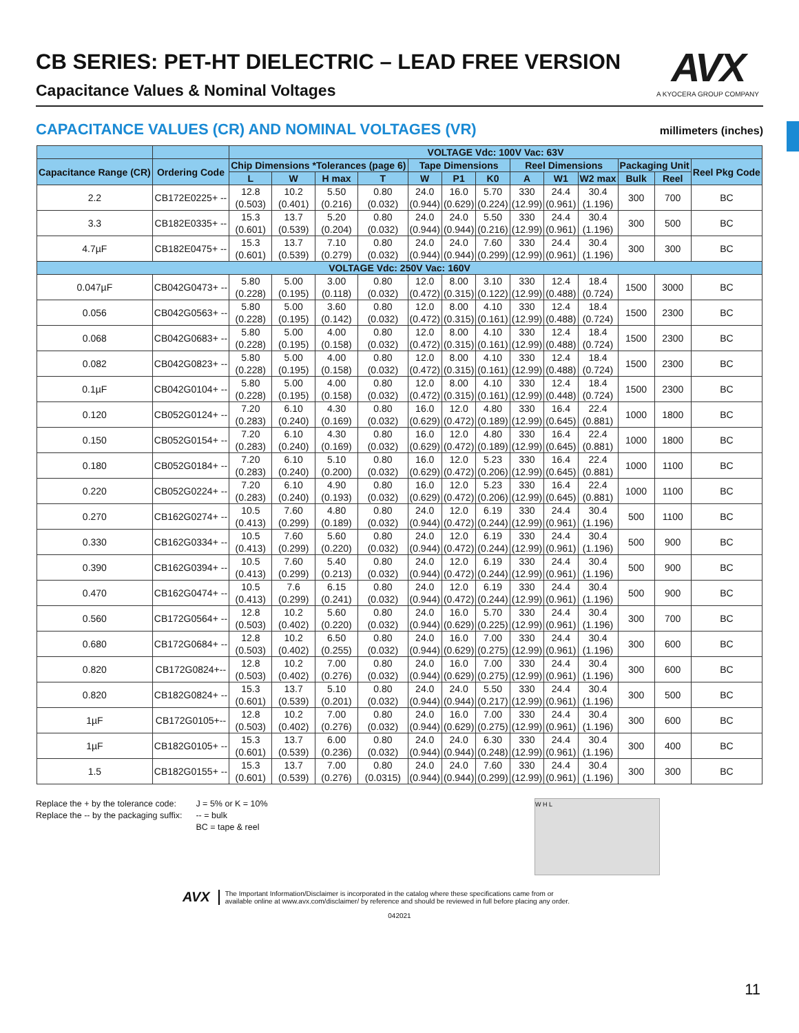CB SERIES: PET-HT DIELECTRIC – LEAD FREE VERSION
Capacitance Values & Nominal Voltages
AVX
A KYOCERA GROUP COMPANY
CAPACITANCE VALUES (CR) AND NOMINAL VOLTAGES (VR)
millimeters (inches)
| | | VOLTAGE Vdc: 100V Vac: 63V | | | | | | | | | | | | |
| --- | --- | --- | --- | --- | --- | --- | --- | --- | --- | --- | --- | --- | --- | --- |
| Capacitance Range (CR) | Ordering Code | Chip Dimensions *Tolerances (page 6) | | | | Tape Dimensions | | | Reel Dimensions | | | Packaging Unit | | Reel Pkg Code |
| | | L | W | H max | T | W | P1 | K0 | A | W1 | W2 max | Bulk | Reel | |
| 2.2 | CB172E0225+ -- | 12.8 (0.503) | 10.2 (0.401) | 5.50 (0.216) | 0.80 (0.032) | 24.0 (0.944) | 16.0 (0.629) | 5.70 (0.224) | 330 (12.99) | 24.4 (0.961) | 30.4 (1.196) | 300 | 700 | BC |
| 3.3 | CB182E0335+ -- | 15.3 (0.601) | 13.7 (0.539) | 5.20 (0.204) | 0.80 (0.032) | 24.0 (0.944) | 24.0 (0.944) | 5.50 (0.216) | 330 (12.99) | 24.4 (0.961) | 30.4 (1.196) | 300 | 500 | BC |
| 4.7µF | CB182E0475+ -- | 15.3 (0.601) | 13.7 (0.539) | 7.10 (0.279) | 0.80 (0.032) | 24.0 (0.944) | 24.0 (0.944) | 7.60 (0.299) | 330 (12.99) | 24.4 (0.961) | 30.4 (1.196) | 300 | 300 | BC |
| VOLTAGE Vdc: 250V Vac: 160V | | | | | | | | | | | | | | |
| 0.047µF | CB042G0473+ -- | 5.80 (0.228) | 5.00 (0.195) | 3.00 (0.118) | 0.80 (0.032) | 12.0 (0.472) | 8.00 (0.315) | 3.10 (0.122) | 330 (12.99) | 12.4 (0.488) | 18.4 (0.724) | 1500 | 3000 | BC |
| 0.056 | CB042G0563+ -- | 5.80 (0.228) | 5.00 (0.195) | 3.60 (0.142) | 0.80 (0.032) | 12.0 (0.472) | 8.00 (0.315) | 4.10 (0.161) | 330 (12.99) | 12.4 (0.488) | 18.4 (0.724) | 1500 | 2300 | BC |
| 0.068 | CB042G0683+ -- | 5.80 (0.228) | 5.00 (0.195) | 4.00 (0.158) | 0.80 (0.032) | 12.0 (0.472) | 8.00 (0.315) | 4.10 (0.161) | 330 (12.99) | 12.4 (0.488) | 18.4 (0.724) | 1500 | 2300 | BC |
| 0.082 | CB042G0823+ -- | 5.80 (0.228) | 5.00 (0.195) | 4.00 (0.158) | 0.80 (0.032) | 12.0 (0.472) | 8.00 (0.315) | 4.10 (0.161) | 330 (12.99) | 12.4 (0.488) | 18.4 (0.724) | 1500 | 2300 | BC |
| 0.1µF | CB042G0104+ -- | 5.80 (0.228) | 5.00 (0.195) | 4.00 (0.158) | 0.80 (0.032) | 12.0 (0.472) | 8.00 (0.315) | 4.10 (0.161) | 330 (12.99) | 12.4 (0.448) | 18.4 (0.724) | 1500 | 2300 | BC |
| 0.120 | CB052G0124+ -- | 7.20 (0.283) | 6.10 (0.240) | 4.30 (0.169) | 0.80 (0.032) | 16.0 (0.629) | 12.0 (0.472) | 4.80 (0.189) | 330 (12.99) | 16.4 (0.645) | 22.4 (0.881) | 1000 | 1800 | BC |
| 0.150 | CB052G0154+ -- | 7.20 (0.283) | 6.10 (0.240) | 4.30 (0.169) | 0.80 (0.032) | 16.0 (0.629) | 12.0 (0.472) | 4.80 (0.189) | 330 (12.99) | 16.4 (0.645) | 22.4 (0.881) | 1000 | 1800 | BC |
| 0.180 | CB052G0184+ -- | 7.20 (0.283) | 6.10 (0.240) | 5.10 (0.200) | 0.80 (0.032) | 16.0 (0.629) | 12.0 (0.472) | 5.23 (0.206) | 330 (12.99) | 16.4 (0.645) | 22.4 (0.881) | 1000 | 1100 | BC |
| 0.220 | CB052G0224+ -- | 7.20 (0.283) | 6.10 (0.240) | 4.90 (0.193) | 0.80 (0.032) | 16.0 (0.629) | 12.0 (0.472) | 5.23 (0.206) | 330 (12.99) | 16.4 (0.645) | 22.4 (0.881) | 1000 | 1100 | BC |
| 0.270 | CB162G0274+ -- | 10.5 (0.413) | 7.60 (0.299) | 4.80 (0.189) | 0.80 (0.032) | 24.0 (0.944) | 12.0 (0.472) | 6.19 (0.244) | 330 (12.99) | 24.4 (0.961) | 30.4 (1.196) | 500 | 1100 | BC |
| 0.330 | CB162G0334+ -- | 10.5 (0.413) | 7.60 (0.299) | 5.60 (0.220) | 0.80 (0.032) | 24.0 (0.944) | 12.0 (0.472) | 6.19 (0.244) | 330 (12.99) | 24.4 (0.961) | 30.4 (1.196) | 500 | 900 | BC |
| 0.390 | CB162G0394+ -- | 10.5 (0.413) | 7.60 (0.299) | 5.40 (0.213) | 0.80 (0.032) | 24.0 (0.944) | 12.0 (0.472) | 6.19 (0.244) | 330 (12.99) | 24.4 (0.961) | 30.4 (1.196) | 500 | 900 | BC |
| 0.470 | CB162G0474+ -- | 10.5 (0.413) | 7.6 (0.299) | 6.15 (0.241) | 0.80 (0.032) | 24.0 (0.944) | 12.0 (0.472) | 6.19 (0.244) | 330 (12.99) | 24.4 (0.961) | 30.4 (1.196) | 500 | 900 | BC |
| 0.560 | CB172G0564+ -- | 12.8 (0.503) | 10.2 (0.402) | 5.60 (0.220) | 0.80 (0.032) | 24.0 (0.944) | 16.0 (0.629) | 5.70 (0.225) | 330 (12.99) | 24.4 (0.961) | 30.4 (1.196) | 300 | 700 | BC |
| 0.680 | CB172G0684+ -- | 12.8 (0.503) | 10.2 (0.402) | 6.50 (0.255) | 0.80 (0.032) | 24.0 (0.944) | 16.0 (0.629) | 7.00 (0.275) | 330 (12.99) | 24.4 (0.961) | 30.4 (1.196) | 300 | 600 | BC |
| 0.820 | CB172G0824+-- | 12.8 (0.503) | 10.2 (0.402) | 7.00 (0.276) | 0.80 (0.032) | 24.0 (0.944) | 16.0 (0.629) | 7.00 (0.275) | 330 (12.99) | 24.4 (0.961) | 30.4 (1.196) | 300 | 600 | BC |
| 0.820 | CB182G0824+ -- | 15.3 (0.601) | 13.7 (0.539) | 5.10 (0.201) | 0.80 (0.032) | 24.0 (0.944) | 24.0 (0.944) | 5.50 (0.217) | 330 (12.99) | 24.4 (0.961) | 30.4 (1.196) | 300 | 500 | BC |
| 1µF | CB172G0105+-- | 12.8 (0.503) | 10.2 (0.402) | 7.00 (0.276) | 0.80 (0.032) | 24.0 (0.944) | 16.0 (0.629) | 7.00 (0.275) | 330 (12.99) | 24.4 (0.961) | 30.4 (1.196) | 300 | 600 | BC |
| 1µF | CB182G0105+ -- | 15.3 (0.601) | 13.7 (0.539) | 6.00 (0.236) | 0.80 (0.032) | 24.0 (0.944) | 24.0 (0.944) | 6.30 (0.248) | 330 (12.99) | 24.4 (0.961) | 30.4 (1.196) | 300 | 400 | BC |
| 1.5 | CB182G0155+ -- | 15.3 (0.601) | 13.7 (0.539) | 7.00 (0.276) | 0.80 (0.0315) | 24.0 (0.944) | 24.0 (0.944) | 7.60 (0.299) | 330 (12.99) | 24.4 (0.961) | 30.4 (1.196) | 300 | 300 | BC |
Replace the + by the tolerance code:
Replace the -- by the packaging suffix:
J = 5% or K = 10%
-- = bulk
BC = tape & reel
W H L
AVX
The Important Information/Disclaimer is incorporated in the catalog where these specifications came from or
available online at www.avx.com/disclaimer/ by reference and should be reviewed in full before placing any order.
042021
11